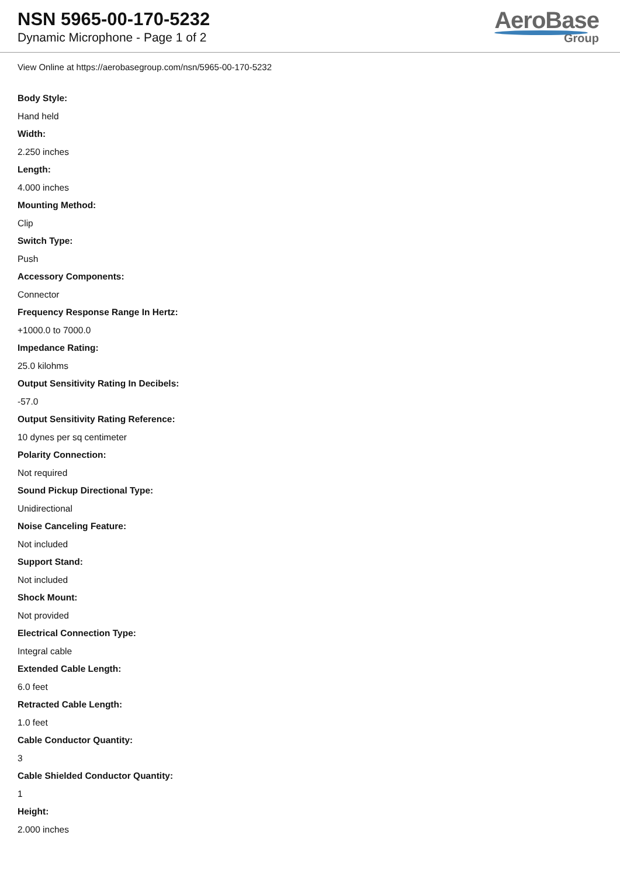NSN 5965-00-170-5232
Dynamic Microphone - Page 1 of 2
AeroBase
Group
View Online at https://aerobasegroup.com/nsn/5965-00-170-5232
Body Style:
Hand held
Width:
2.250 inches
Length:
4.000 inches
Mounting Method:
Clip
Switch Type:
Push
Accessory Components:
Connector
Frequency Response Range In Hertz:
+1000.0 to 7000.0
Impedance Rating:
25.0 kilohms
Output Sensitivity Rating In Decibels:
-57.0
Output Sensitivity Rating Reference:
10 dynes per sq centimeter
Polarity Connection:
Not required
Sound Pickup Directional Type:
Unidirectional
Noise Canceling Feature:
Not included
Support Stand:
Not included
Shock Mount:
Not provided
Electrical Connection Type:
Integral cable
Extended Cable Length:
6.0 feet
Retracted Cable Length:
1.0 feet
Cable Conductor Quantity:
3
Cable Shielded Conductor Quantity:
1
Height:
2.000 inches